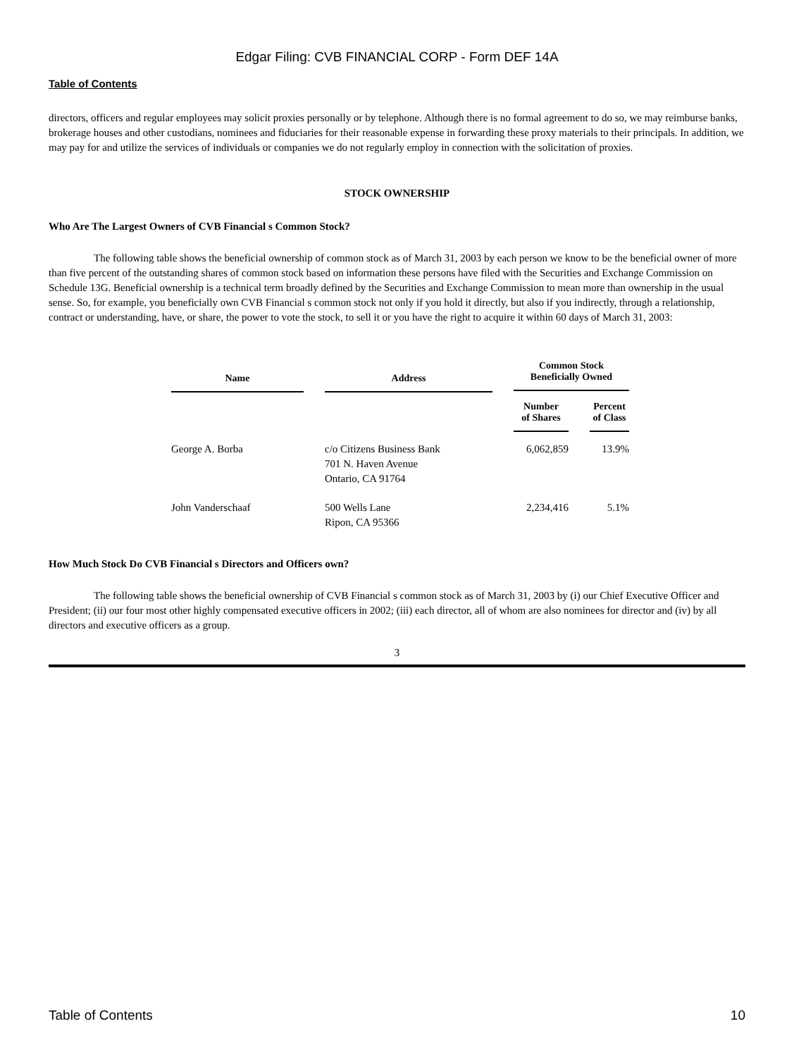Edgar Filing: CVB FINANCIAL CORP - Form DEF 14A
Table of Contents
directors, officers and regular employees may solicit proxies personally or by telephone. Although there is no formal agreement to do so, we may reimburse banks, brokerage houses and other custodians, nominees and fiduciaries for their reasonable expense in forwarding these proxy materials to their principals. In addition, we may pay for and utilize the services of individuals or companies we do not regularly employ in connection with the solicitation of proxies.
STOCK OWNERSHIP
Who Are The Largest Owners of CVB Financial s Common Stock?
The following table shows the beneficial ownership of common stock as of March 31, 2003 by each person we know to be the beneficial owner of more than five percent of the outstanding shares of common stock based on information these persons have filed with the Securities and Exchange Commission on Schedule 13G. Beneficial ownership is a technical term broadly defined by the Securities and Exchange Commission to mean more than ownership in the usual sense. So, for example, you beneficially own CVB Financial s common stock not only if you hold it directly, but also if you indirectly, through a relationship, contract or understanding, have, or share, the power to vote the stock, to sell it or you have the right to acquire it within 60 days of March 31, 2003:
| Name | | Address | | Common Stock Beneficially Owned | | |
| | | | | Number of Shares | | Percent of Class |
| George A. Borba | | c/o Citizens Business Bank 701 N. Haven Avenue Ontario, CA 91764 | | 6,062,859 | | 13.9% |
| John Vanderschaaf | | 500 Wells Lane Ripon, CA 95366 | | 2,234,416 | | 5.1% |
How Much Stock Do CVB Financial s Directors and Officers own?
The following table shows the beneficial ownership of CVB Financial s common stock as of March 31, 2003 by (i) our Chief Executive Officer and President; (ii) our four most other highly compensated executive officers in 2002; (iii) each director, all of whom are also nominees for director and (iv) by all directors and executive officers as a group.
3
Table of Contents 10